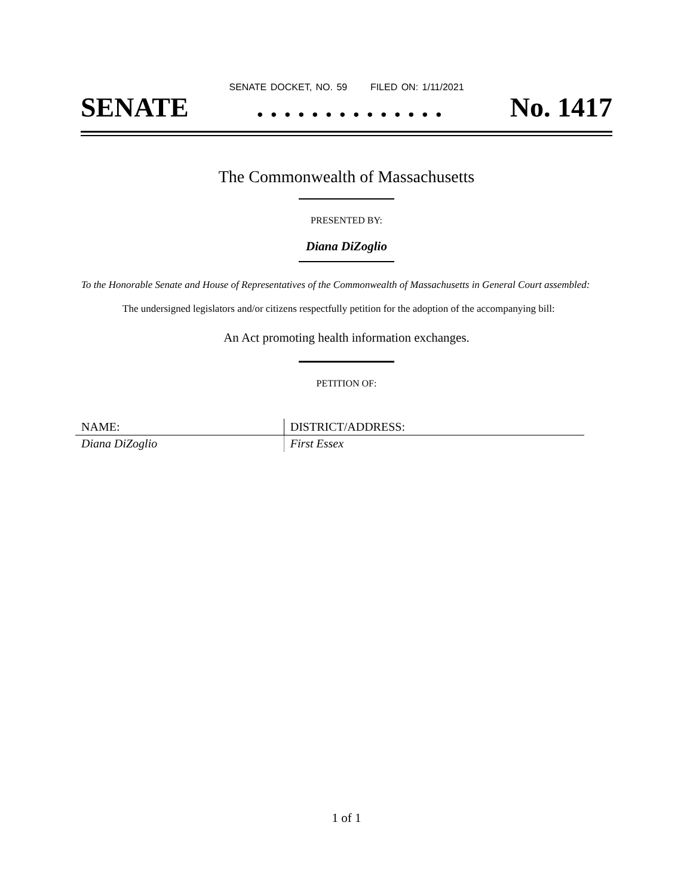SENATE DOCKET, NO. 59 FILED ON: 1/11/2021
SENATE. . . . . . . . . . . . . . No. 1417
The Commonwealth of Massachusetts
PRESENTED BY:
Diana DiZoglio
To the Honorable Senate and House of Representatives of the Commonwealth of Massachusetts in General Court assembled:
The undersigned legislators and/or citizens respectfully petition for the adoption of the accompanying bill:
An Act promoting health information exchanges.
PETITION OF:
| NAME: | DISTRICT/ADDRESS: |
| Diana DiZoglio | First Essex |
1 of 1